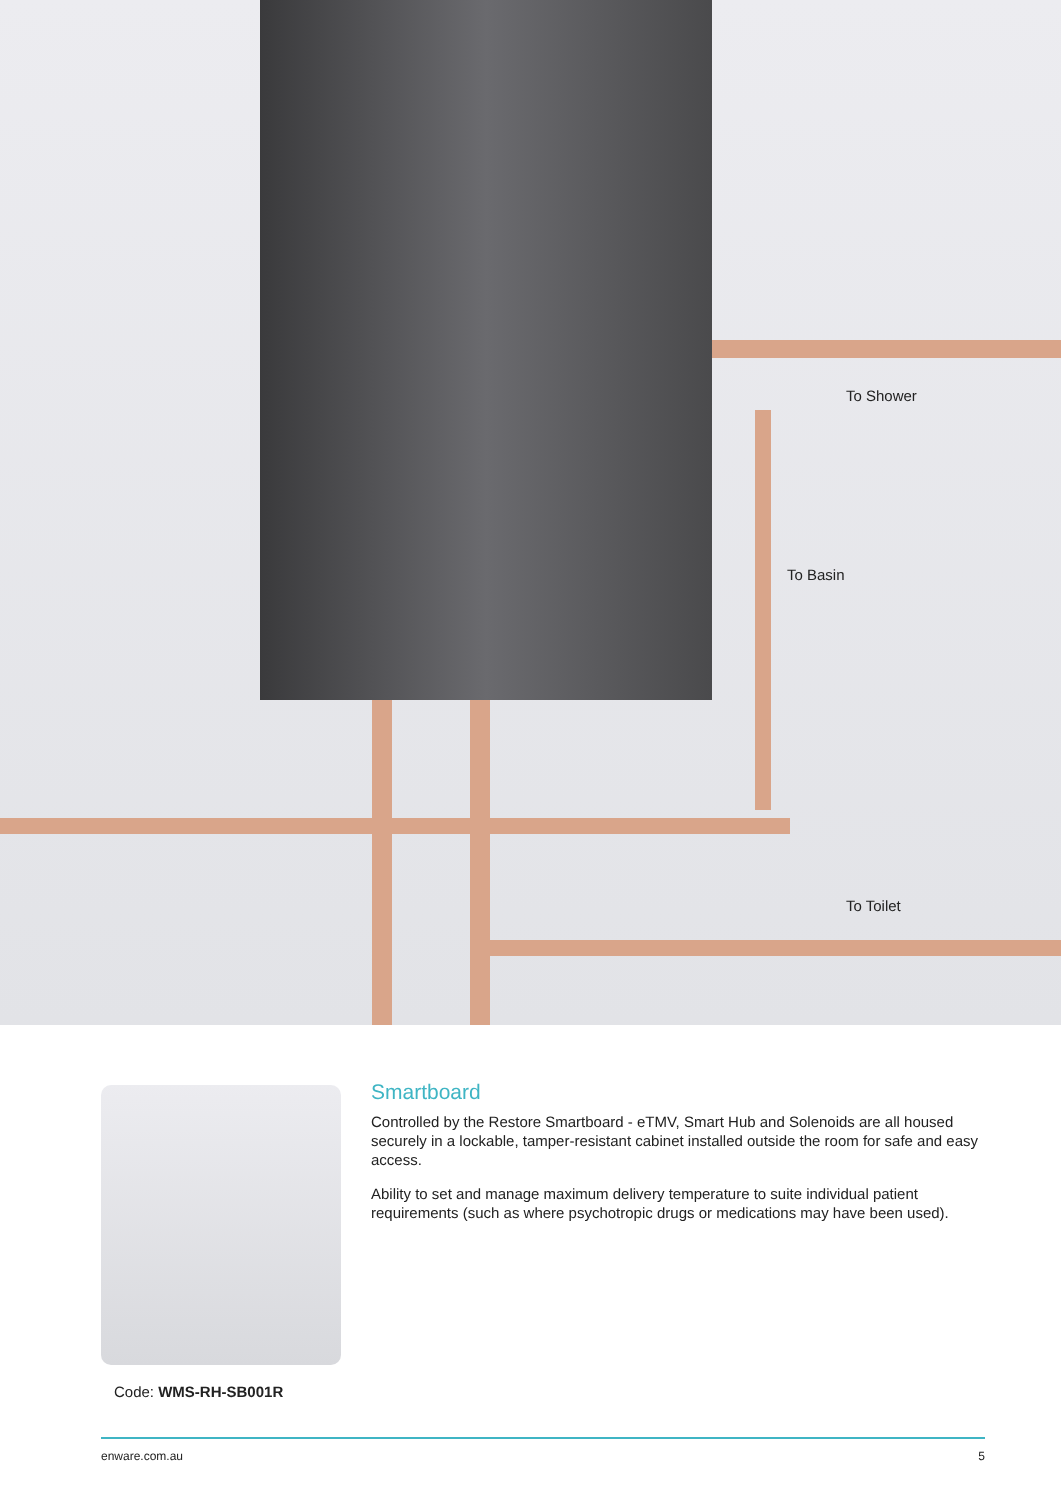To Shower
To Basin
To Toilet
Smartboard
Controlled by the Restore Smartboard - eTMV, Smart Hub and Solenoids are all housed securely in a lockable, tamper-resistant cabinet installed outside the room for safe and easy access.
Ability to set and manage maximum delivery temperature to suite individual patient requirements (such as where psychotropic drugs or medications may have been used).
Code: WMS-RH-SB001R
enware.com.au 5